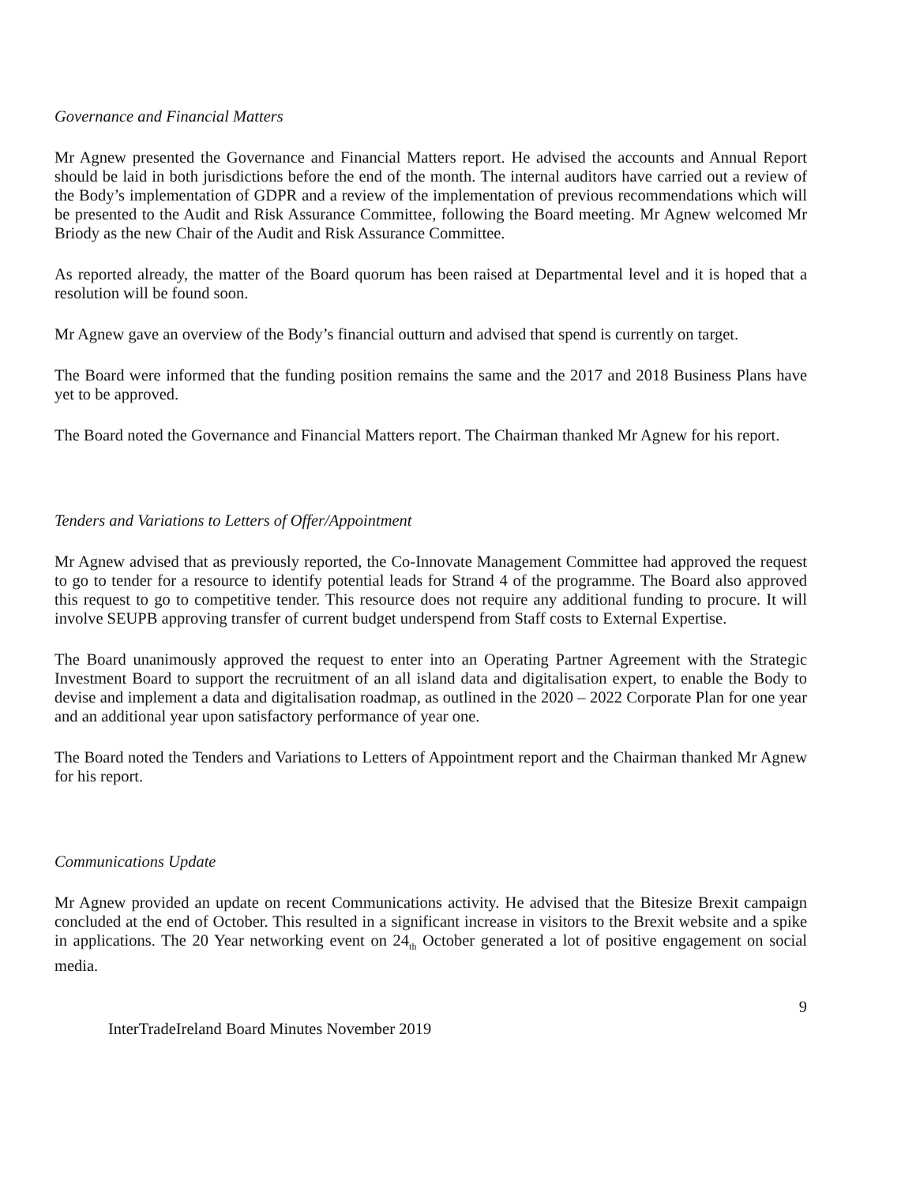Governance and Financial Matters
Mr Agnew presented the Governance and Financial Matters report. He advised the accounts and Annual Report should be laid in both jurisdictions before the end of the month. The internal auditors have carried out a review of the Body’s implementation of GDPR and a review of the implementation of previous recommendations which will be presented to the Audit and Risk Assurance Committee, following the Board meeting. Mr Agnew welcomed Mr Briody as the new Chair of the Audit and Risk Assurance Committee.
As reported already, the matter of the Board quorum has been raised at Departmental level and it is hoped that a resolution will be found soon.
Mr Agnew gave an overview of the Body’s financial outturn and advised that spend is currently on target.
The Board were informed that the funding position remains the same and the 2017 and 2018 Business Plans have yet to be approved.
The Board noted the Governance and Financial Matters report. The Chairman thanked Mr Agnew for his report.
Tenders and Variations to Letters of Offer/Appointment
Mr Agnew advised that as previously reported, the Co-Innovate Management Committee had approved the request to go to tender for a resource to identify potential leads for Strand 4 of the programme. The Board also approved this request to go to competitive tender. This resource does not require any additional funding to procure. It will involve SEUPB approving transfer of current budget underspend from Staff costs to External Expertise.
The Board unanimously approved the request to enter into an Operating Partner Agreement with the Strategic Investment Board to support the recruitment of an all island data and digitalisation expert, to enable the Body to devise and implement a data and digitalisation roadmap, as outlined in the 2020 – 2022 Corporate Plan for one year and an additional year upon satisfactory performance of year one.
The Board noted the Tenders and Variations to Letters of Appointment report and the Chairman thanked Mr Agnew for his report.
Communications Update
Mr Agnew provided an update on recent Communications activity. He advised that the Bitesize Brexit campaign concluded at the end of October. This resulted in a significant increase in visitors to the Brexit website and a spike in applications. The 20 Year networking event on 24<sub>th</sub> October generated a lot of positive engagement on social media.
9
InterTradeIreland Board Minutes November 2019